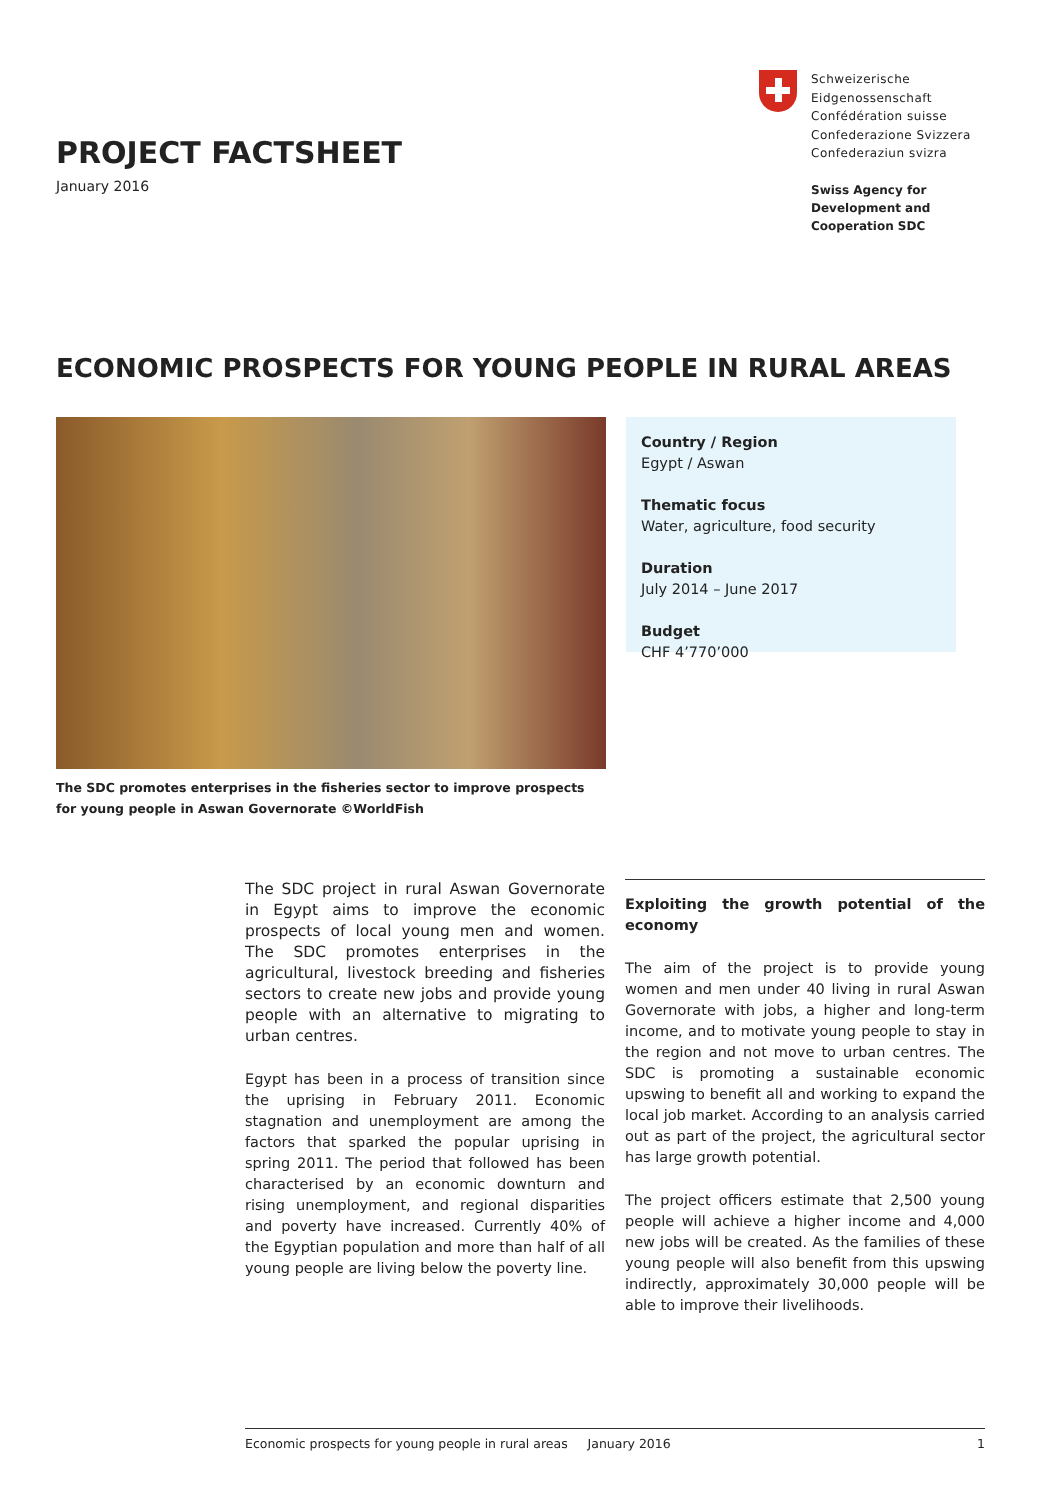PROJECT FACTSHEET
January 2016
Schweizerische Eidgenossenschaft
Confédération suisse
Confederazione Svizzera
Confederaziun svizra
Swiss Agency for Development and Cooperation SDC
ECONOMIC PROSPECTS FOR YOUNG PEOPLE IN RURAL AREAS
The SDC promotes enterprises in the fisheries sector to improve prospects for young people in Aswan Governorate ©WorldFish
Country / Region
Egypt / Aswan
Thematic focus
Water, agriculture, food security
Duration
July 2014 – June 2017
Budget
CHF 4’770’000
The SDC project in rural Aswan Governorate in Egypt aims to improve the economic prospects of local young men and women. The SDC promotes enterprises in the agricultural, livestock breeding and fisheries sectors to create new jobs and provide young people with an alternative to migrating to urban centres.
Egypt has been in a process of transition since the uprising in February 2011. Economic stagnation and unemployment are among the factors that sparked the popular uprising in spring 2011. The period that followed has been characterised by an economic downturn and rising unemployment, and regional disparities and poverty have increased. Currently 40% of the Egyptian population and more than half of all young people are living below the poverty line.
Exploiting the growth potential of the economy
The aim of the project is to provide young women and men under 40 living in rural Aswan Governorate with jobs, a higher and long-term income, and to motivate young people to stay in the region and not move to urban centres. The SDC is promoting a sustainable economic upswing to benefit all and working to expand the local job market. According to an analysis carried out as part of the project, the agricultural sector has large growth potential.
The project officers estimate that 2,500 young people will achieve a higher income and 4,000 new jobs will be created. As the families of these young people will also benefit from this upswing indirectly, approximately 30,000 people will be able to improve their livelihoods.
Economic prospects for young people in rural areas January 2016 1